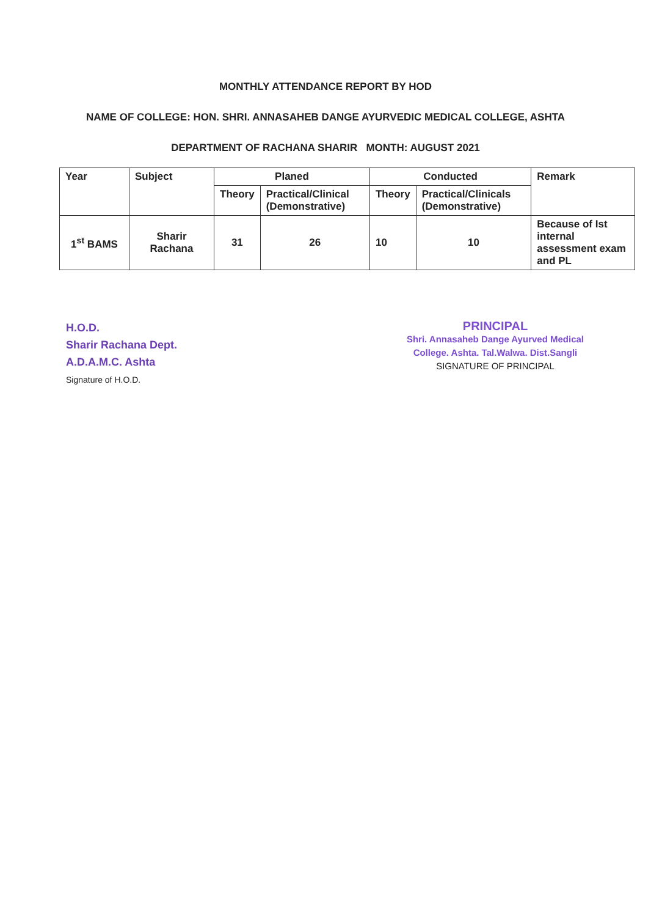MONTHLY ATTENDANCE REPORT BY HOD
NAME OF COLLEGE: HON. SHRI. ANNASAHEB DANGE AYURVEDIC MEDICAL COLLEGE, ASHTA
DEPARTMENT OF RACHANA SHARIR MONTH: AUGUST 2021
| Year | Subject | Planed | | Conducted | | Remark |
| --- | --- | --- | --- | --- | --- | --- |
| | | Theory | Practical/Clinical (Demonstrative) | Theory | Practical/Clinicals (Demonstrative) | |
| 1<sup>st</sup> BAMS | Sharir Rachana | 31 | 26 | 10 | 10 | Because of Ist internal assessment exam and PL |
H.O.D.
Sharir Rachana Dept.
A.D.A.M.C. Ashta
Signature of H.O.D.
PRINCIPAL
Shri. Annasaheb Dange Ayurved Medical
College. Ashta. Tal.Walwa. Dist.Sangli
SIGNATURE OF PRINCIPAL